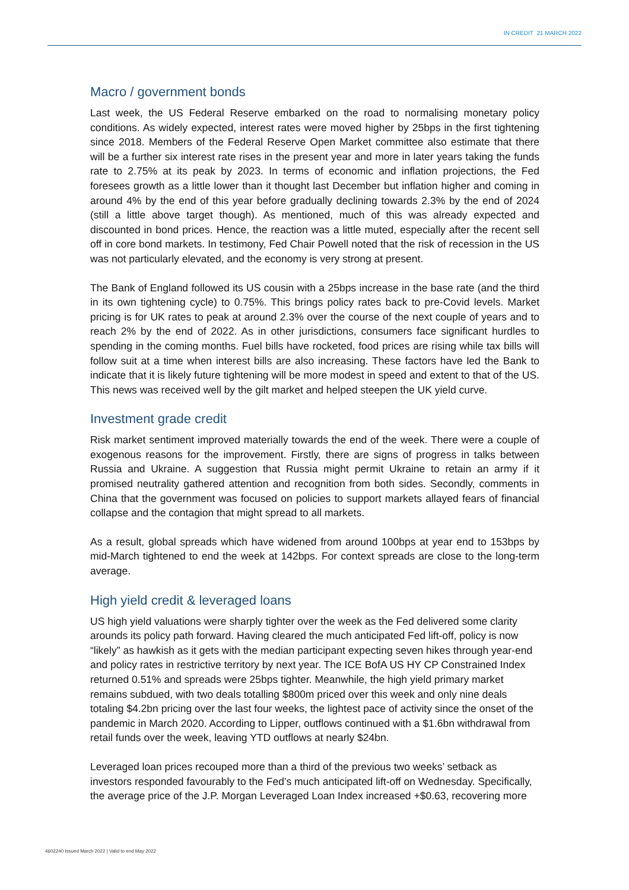IN CREDIT 21 MARCH 2022
Macro / government bonds
Last week, the US Federal Reserve embarked on the road to normalising monetary policy conditions. As widely expected, interest rates were moved higher by 25bps in the first tightening since 2018. Members of the Federal Reserve Open Market committee also estimate that there will be a further six interest rate rises in the present year and more in later years taking the funds rate to 2.75% at its peak by 2023. In terms of economic and inflation projections, the Fed foresees growth as a little lower than it thought last December but inflation higher and coming in around 4% by the end of this year before gradually declining towards 2.3% by the end of 2024 (still a little above target though). As mentioned, much of this was already expected and discounted in bond prices. Hence, the reaction was a little muted, especially after the recent sell off in core bond markets. In testimony, Fed Chair Powell noted that the risk of recession in the US was not particularly elevated, and the economy is very strong at present.
The Bank of England followed its US cousin with a 25bps increase in the base rate (and the third in its own tightening cycle) to 0.75%. This brings policy rates back to pre-Covid levels. Market pricing is for UK rates to peak at around 2.3% over the course of the next couple of years and to reach 2% by the end of 2022. As in other jurisdictions, consumers face significant hurdles to spending in the coming months. Fuel bills have rocketed, food prices are rising while tax bills will follow suit at a time when interest bills are also increasing. These factors have led the Bank to indicate that it is likely future tightening will be more modest in speed and extent to that of the US. This news was received well by the gilt market and helped steepen the UK yield curve.
Investment grade credit
Risk market sentiment improved materially towards the end of the week. There were a couple of exogenous reasons for the improvement. Firstly, there are signs of progress in talks between Russia and Ukraine. A suggestion that Russia might permit Ukraine to retain an army if it promised neutrality gathered attention and recognition from both sides. Secondly, comments in China that the government was focused on policies to support markets allayed fears of financial collapse and the contagion that might spread to all markets.
As a result, global spreads which have widened from around 100bps at year end to 153bps by mid-March tightened to end the week at 142bps. For context spreads are close to the long-term average.
High yield credit & leveraged loans
US high yield valuations were sharply tighter over the week as the Fed delivered some clarity arounds its policy path forward. Having cleared the much anticipated Fed lift-off, policy is now “likely” as hawkish as it gets with the median participant expecting seven hikes through year-end and policy rates in restrictive territory by next year. The ICE BofA US HY CP Constrained Index returned 0.51% and spreads were 25bps tighter. Meanwhile, the high yield primary market remains subdued, with two deals totalling $800m priced over this week and only nine deals totaling $4.2bn pricing over the last four weeks, the lightest pace of activity since the onset of the pandemic in March 2020. According to Lipper, outflows continued with a $1.6bn withdrawal from retail funds over the week, leaving YTD outflows at nearly $24bn.
Leveraged loan prices recouped more than a third of the previous two weeks’ setback as investors responded favourably to the Fed’s much anticipated lift-off on Wednesday. Specifically, the average price of the J.P. Morgan Leveraged Loan Index increased +$0.63, recovering more
4602240 Issued March 2022 | Valid to end May 2022